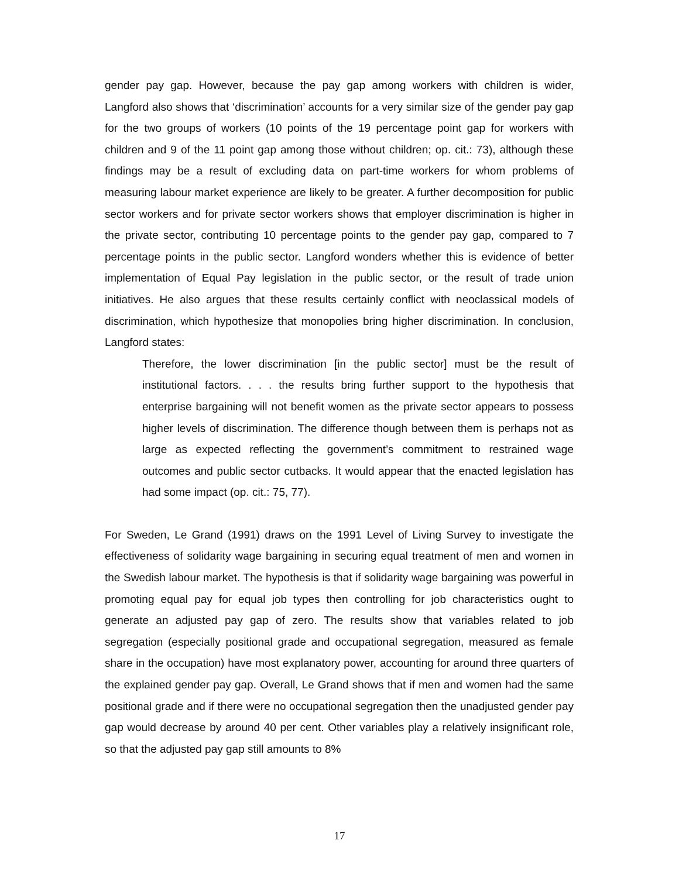gender pay gap. However, because the pay gap among workers with children is wider, Langford also shows that ‘discrimination’ accounts for a very similar size of the gender pay gap for the two groups of workers (10 points of the 19 percentage point gap for workers with children and 9 of the 11 point gap among those without children; op. cit.: 73), although these findings may be a result of excluding data on part-time workers for whom problems of measuring labour market experience are likely to be greater. A further decomposition for public sector workers and for private sector workers shows that employer discrimination is higher in the private sector, contributing 10 percentage points to the gender pay gap, compared to 7 percentage points in the public sector. Langford wonders whether this is evidence of better implementation of Equal Pay legislation in the public sector, or the result of trade union initiatives. He also argues that these results certainly conflict with neoclassical models of discrimination, which hypothesize that monopolies bring higher discrimination. In conclusion, Langford states:
Therefore, the lower discrimination [in the public sector] must be the result of institutional factors. . . . the results bring further support to the hypothesis that enterprise bargaining will not benefit women as the private sector appears to possess higher levels of discrimination. The difference though between them is perhaps not as large as expected reflecting the government’s commitment to restrained wage outcomes and public sector cutbacks. It would appear that the enacted legislation has had some impact (op. cit.: 75, 77).
For Sweden, Le Grand (1991) draws on the 1991 Level of Living Survey to investigate the effectiveness of solidarity wage bargaining in securing equal treatment of men and women in the Swedish labour market. The hypothesis is that if solidarity wage bargaining was powerful in promoting equal pay for equal job types then controlling for job characteristics ought to generate an adjusted pay gap of zero. The results show that variables related to job segregation (especially positional grade and occupational segregation, measured as female share in the occupation) have most explanatory power, accounting for around three quarters of the explained gender pay gap. Overall, Le Grand shows that if men and women had the same positional grade and if there were no occupational segregation then the unadjusted gender pay gap would decrease by around 40 per cent. Other variables play a relatively insignificant role, so that the adjusted pay gap still amounts to 8%
17